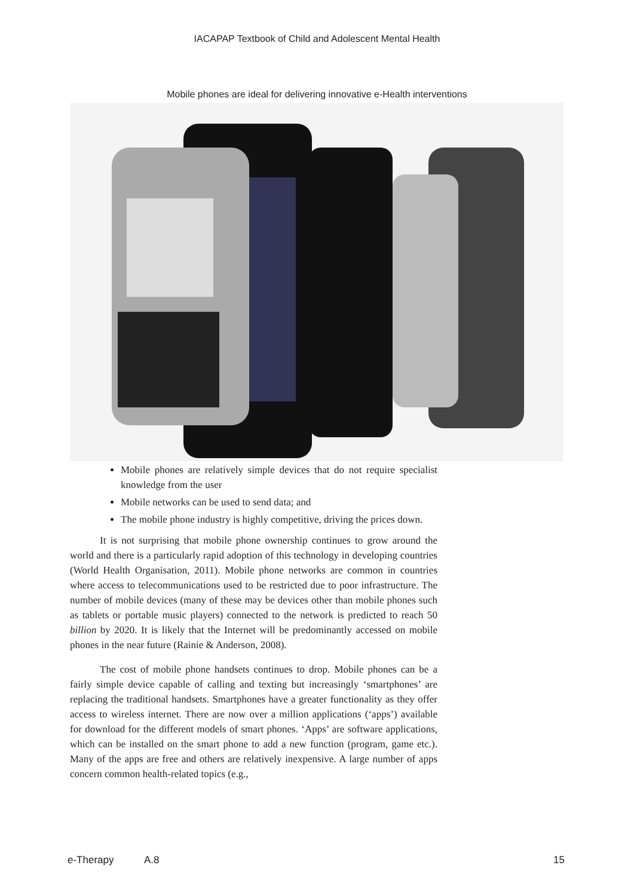IACAPAP Textbook of Child and Adolescent Mental Health
Mobile phones are ideal for delivering innovative e-Health interventions
Mobile phones are relatively simple devices that do not require specialist knowledge from the user
Mobile networks can be used to send data; and
The mobile phone industry is highly competitive, driving the prices down.
It is not surprising that mobile phone ownership continues to grow around the world and there is a particularly rapid adoption of this technology in developing countries (World Health Organisation, 2011). Mobile phone networks are common in countries where access to telecommunications used to be restricted due to poor infrastructure. The number of mobile devices (many of these may be devices other than mobile phones such as tablets or portable music players) connected to the network is predicted to reach 50 billion by 2020. It is likely that the Internet will be predominantly accessed on mobile phones in the near future (Rainie & Anderson, 2008).
The cost of mobile phone handsets continues to drop. Mobile phones can be a fairly simple device capable of calling and texting but increasingly ‘smartphones’ are replacing the traditional handsets. Smartphones have a greater functionality as they offer access to wireless internet. There are now over a million applications (‘apps’) available for download for the different models of smart phones. ‘Apps’ are software applications, which can be installed on the smart phone to add a new function (program, game etc.). Many of the apps are free and others are relatively inexpensive. A large number of apps concern common health-related topics (e.g.,
e-Therapy A.8 15